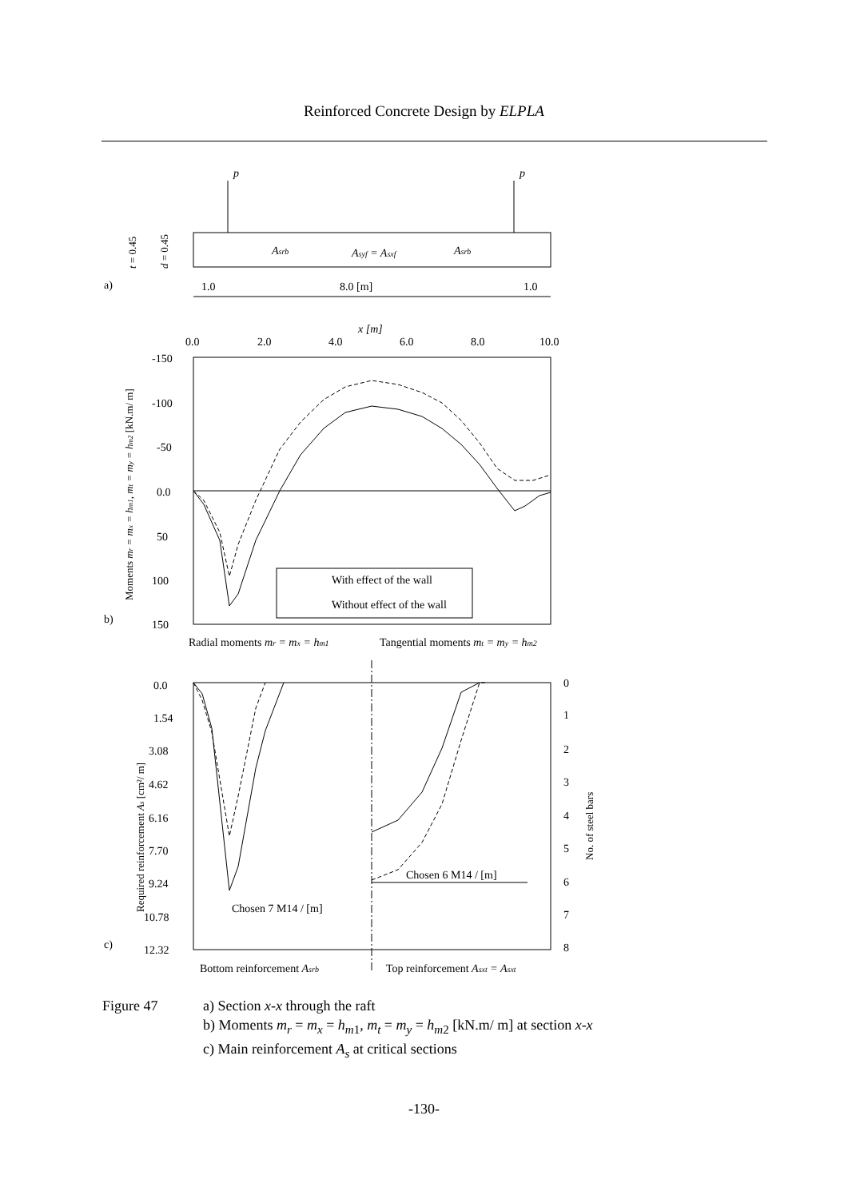Reinforced Concrete Design by ELPLA
p
p
Asrb
Asyf = Asxf
Asrb
a)
1.0
8.0 [m]
1.0
x [m]
0.0
2.0
4.0
6.0
8.0
10.0
-150
-100
-50
0.0
50
100
150
b)
With effect of the wall
Without effect of the wall
Radial moments mr = mx = hm1
Tangential moments mt = my = hm2
0.0
1.54
3.08
4.62
6.16
7.70
9.24
10.78
12.32
0
1
2
3
4
5
6
7
8
c)
Chosen 6 M14 / [m]
Chosen 7 M14 / [m]
Bottom reinforcement Asrb
Top reinforcement Asxt = Asxt
Moments mr = mx = hm1, mt = my = hm2 [kN.m/ m]
Required reinforcement As [cm²/ m]
No. of steel bars
t = 0.45
d = 0.45
Figure 47 a) Section x-x through the raft
b) Moments m<sub>r</sub> = m<sub>x</sub> = h<sub>m</sub><sub>1</sub>, m<sub>t</sub> = m<sub>y</sub> = h<sub>m</sub><sub>2</sub> [kN.m/ m] at section x-x
c) Main reinforcement A<sub>s</sub> at critical sections
-130-